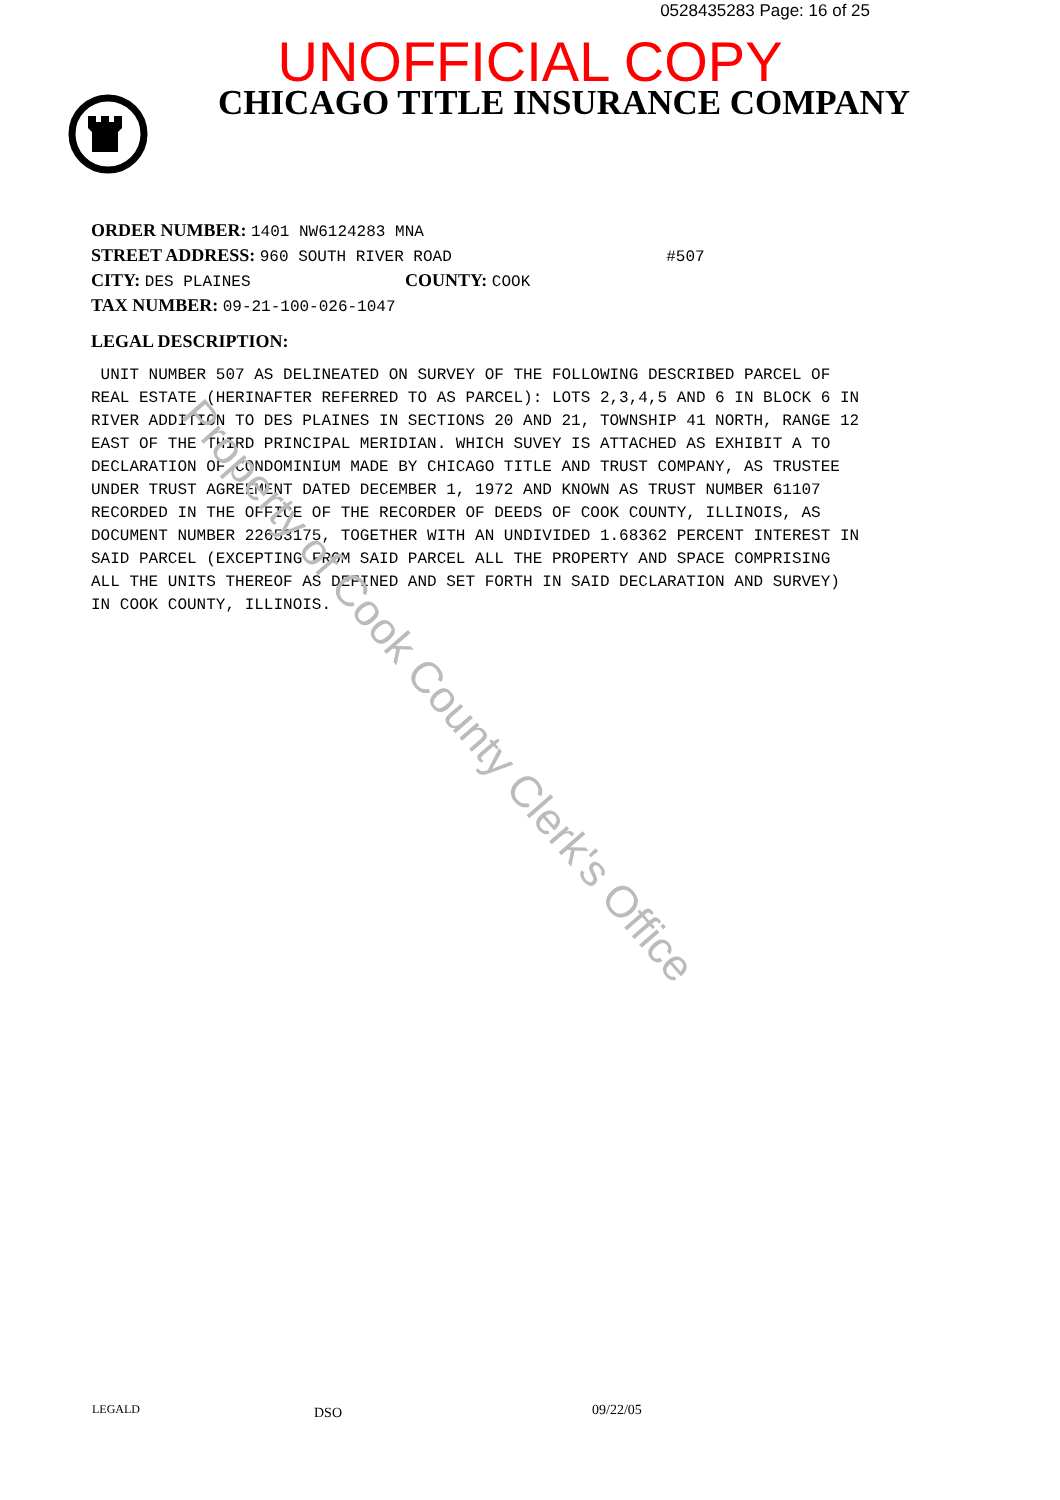Property of Cook County Clerk's Office
0528435283 Page: 16 of 25
UNOFFICIAL COPY
CHICAGO TITLE INSURANCE COMPANY
ORDER NUMBER: 1401 NW6124283 MNA
STREET ADDRESS: 960 SOUTH RIVER ROAD #507
CITY: DES PLAINES COUNTY: COOK
TAX NUMBER: 09-21-100-026-1047
LEGAL DESCRIPTION:
UNIT NUMBER 507 AS DELINEATED ON SURVEY OF THE FOLLOWING DESCRIBED PARCEL OF REAL ESTATE (HERINAFTER REFERRED TO AS PARCEL): LOTS 2,3,4,5 AND 6 IN BLOCK 6 IN RIVER ADDITION TO DES PLAINES IN SECTIONS 20 AND 21, TOWNSHIP 41 NORTH, RANGE 12 EAST OF THE THIRD PRINCIPAL MERIDIAN. WHICH SUVEY IS ATTACHED AS EXHIBIT A TO DECLARATION OF CONDOMINIUM MADE BY CHICAGO TITLE AND TRUST COMPANY, AS TRUSTEE UNDER TRUST AGREEMENT DATED DECEMBER 1, 1972 AND KNOWN AS TRUST NUMBER 61107 RECORDED IN THE OFFICE OF THE RECORDER OF DEEDS OF COOK COUNTY, ILLINOIS, AS DOCUMENT NUMBER 22653175, TOGETHER WITH AN UNDIVIDED 1.68362 PERCENT INTEREST IN SAID PARCEL (EXCEPTING FROM SAID PARCEL ALL THE PROPERTY AND SPACE COMPRISING ALL THE UNITS THEREOF AS DEFINED AND SET FORTH IN SAID DECLARATION AND SURVEY) IN COOK COUNTY, ILLINOIS.
LEGALD DSO 09/22/05